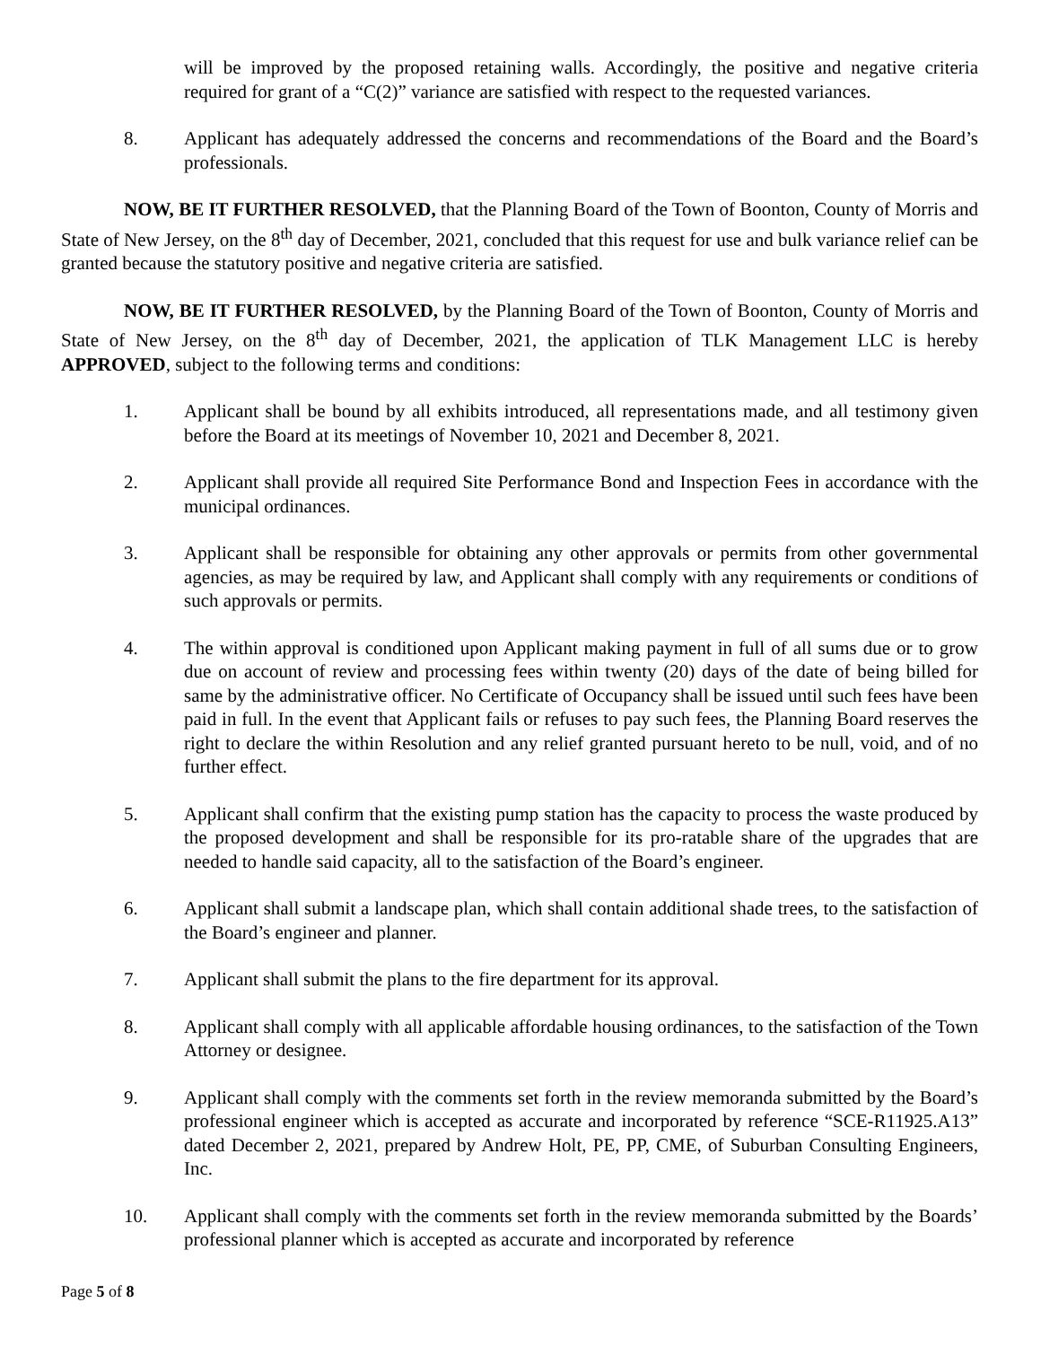will be improved by the proposed retaining walls. Accordingly, the positive and negative criteria required for grant of a “C(2)” variance are satisfied with respect to the requested variances.
8. Applicant has adequately addressed the concerns and recommendations of the Board and the Board’s professionals.
NOW, BE IT FURTHER RESOLVED, that the Planning Board of the Town of Boonton, County of Morris and State of New Jersey, on the 8<sup>th</sup> day of December, 2021, concluded that this request for use and bulk variance relief can be granted because the statutory positive and negative criteria are satisfied.
NOW, BE IT FURTHER RESOLVED, by the Planning Board of the Town of Boonton, County of Morris and State of New Jersey, on the 8<sup>th</sup> day of December, 2021, the application of TLK Management LLC is hereby APPROVED, subject to the following terms and conditions:
1. Applicant shall be bound by all exhibits introduced, all representations made, and all testimony given before the Board at its meetings of November 10, 2021 and December 8, 2021.
2. Applicant shall provide all required Site Performance Bond and Inspection Fees in accordance with the municipal ordinances.
3. Applicant shall be responsible for obtaining any other approvals or permits from other governmental agencies, as may be required by law, and Applicant shall comply with any requirements or conditions of such approvals or permits.
4. The within approval is conditioned upon Applicant making payment in full of all sums due or to grow due on account of review and processing fees within twenty (20) days of the date of being billed for same by the administrative officer. No Certificate of Occupancy shall be issued until such fees have been paid in full. In the event that Applicant fails or refuses to pay such fees, the Planning Board reserves the right to declare the within Resolution and any relief granted pursuant hereto to be null, void, and of no further effect.
5. Applicant shall confirm that the existing pump station has the capacity to process the waste produced by the proposed development and shall be responsible for its pro-ratable share of the upgrades that are needed to handle said capacity, all to the satisfaction of the Board’s engineer.
6. Applicant shall submit a landscape plan, which shall contain additional shade trees, to the satisfaction of the Board’s engineer and planner.
7. Applicant shall submit the plans to the fire department for its approval.
8. Applicant shall comply with all applicable affordable housing ordinances, to the satisfaction of the Town Attorney or designee.
9. Applicant shall comply with the comments set forth in the review memoranda submitted by the Board’s professional engineer which is accepted as accurate and incorporated by reference “SCE-R11925.A13” dated December 2, 2021, prepared by Andrew Holt, PE, PP, CME, of Suburban Consulting Engineers, Inc.
10. Applicant shall comply with the comments set forth in the review memoranda submitted by the Boards’ professional planner which is accepted as accurate and incorporated by reference
Page 5 of 8